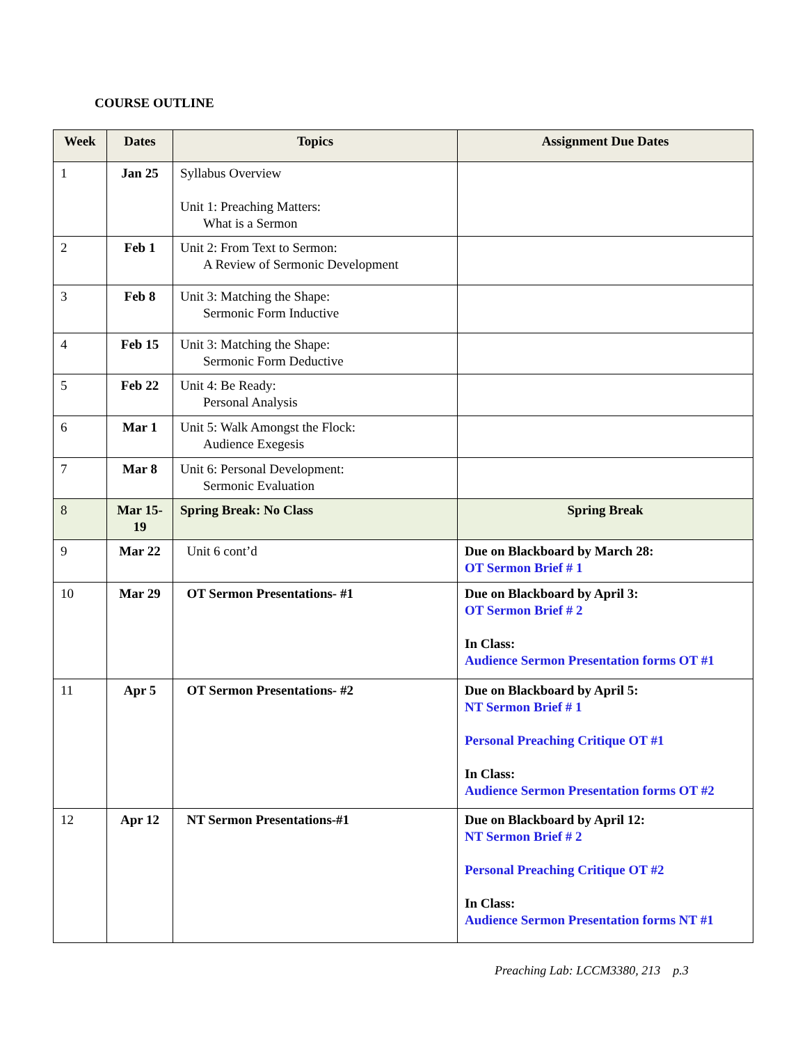COURSE OUTLINE
| Week | Dates | Topics | Assignment Due Dates |
| --- | --- | --- | --- |
| 1 | Jan 25 | Syllabus Overview Unit 1: Preaching Matters: What is a Sermon | |
| 2 | Feb 1 | Unit 2: From Text to Sermon: A Review of Sermonic Development | |
| 3 | Feb 8 | Unit 3: Matching the Shape: Sermonic Form Inductive | |
| 4 | Feb 15 | Unit 3: Matching the Shape: Sermonic Form Deductive | |
| 5 | Feb 22 | Unit 4: Be Ready: Personal Analysis | |
| 6 | Mar 1 | Unit 5: Walk Amongst the Flock: Audience Exegesis | |
| 7 | Mar 8 | Unit 6: Personal Development: Sermonic Evaluation | |
| 8 | Mar 15-19 | Spring Break: No Class | Spring Break |
| 9 | Mar 22 | Unit 6 cont’d | Due on Blackboard by March 28: OT Sermon Brief # 1 |
| 10 | Mar 29 | OT Sermon Presentations- #1 | Due on Blackboard by April 3: OT Sermon Brief # 2 In Class: Audience Sermon Presentation forms OT #1 |
| 11 | Apr 5 | OT Sermon Presentations- #2 | Due on Blackboard by April 5: NT Sermon Brief # 1 Personal Preaching Critique OT #1 In Class: Audience Sermon Presentation forms OT #2 |
| 12 | Apr 12 | NT Sermon Presentations-#1 | Due on Blackboard by April 12: NT Sermon Brief # 2 Personal Preaching Critique OT #2 In Class: Audience Sermon Presentation forms NT #1 |
Preaching Lab: LCCM3380, 213 p.3